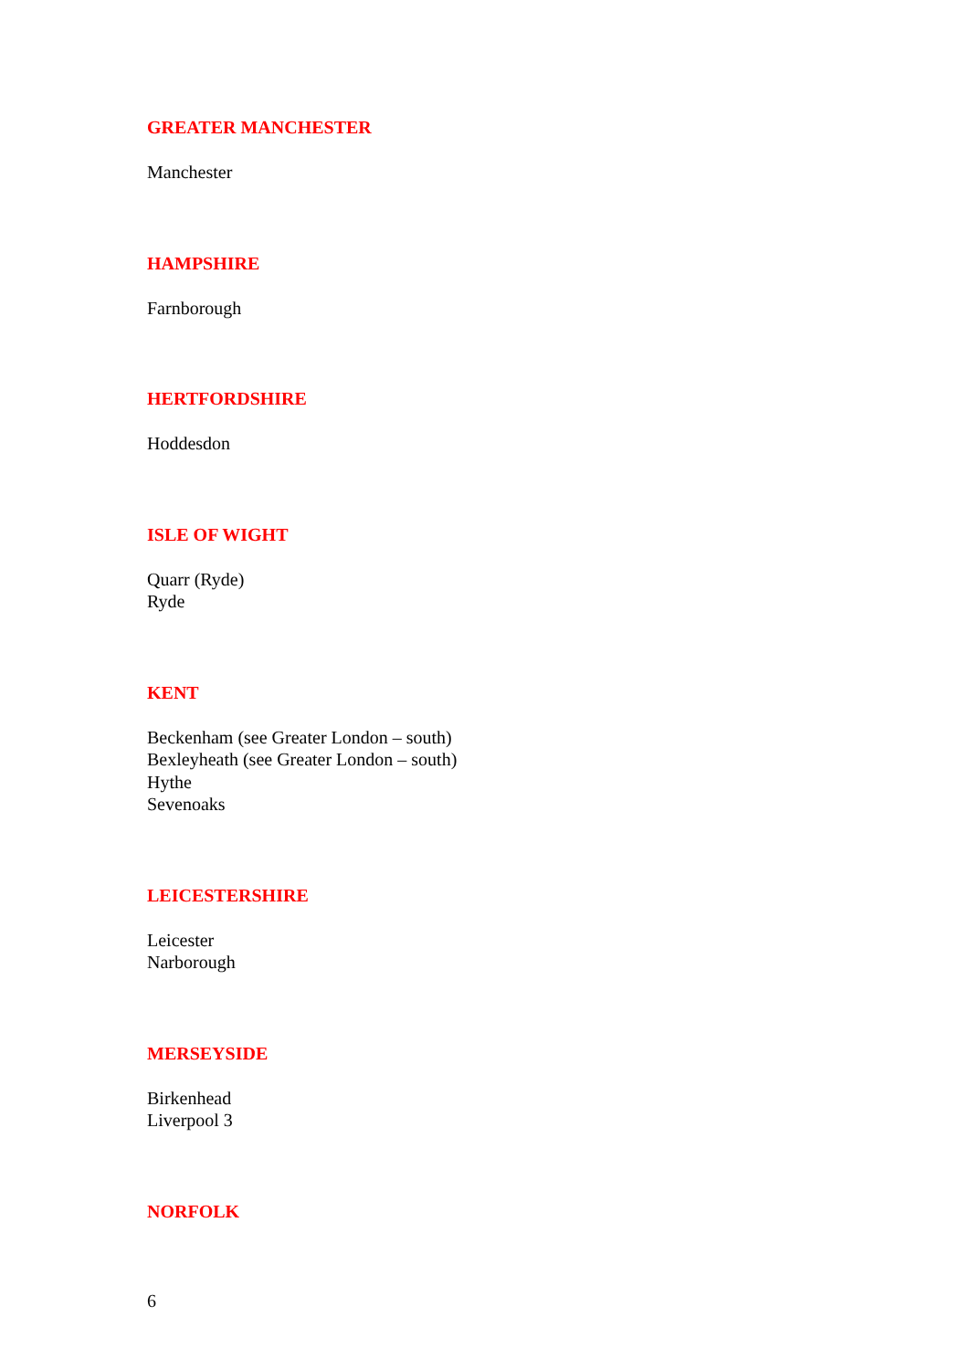GREATER MANCHESTER
Manchester
HAMPSHIRE
Farnborough
HERTFORDSHIRE
Hoddesdon
ISLE OF WIGHT
Quarr (Ryde)
Ryde
KENT
Beckenham (see Greater London – south)
Bexleyheath (see Greater London – south)
Hythe
Sevenoaks
LEICESTERSHIRE
Leicester
Narborough
MERSEYSIDE
Birkenhead
Liverpool 3
NORFOLK
6